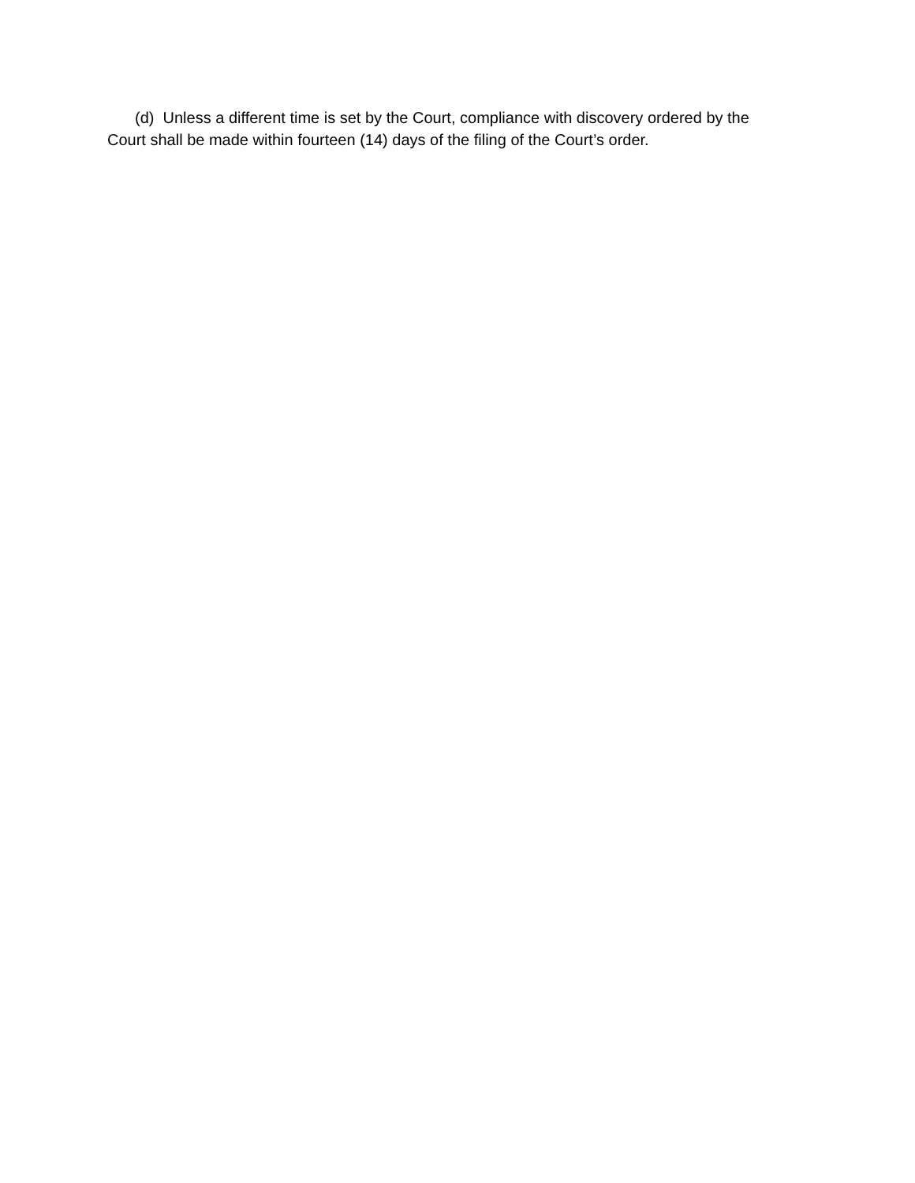(d) Unless a different time is set by the Court, compliance with discovery ordered by the Court shall be made within fourteen (14) days of the filing of the Court’s order.